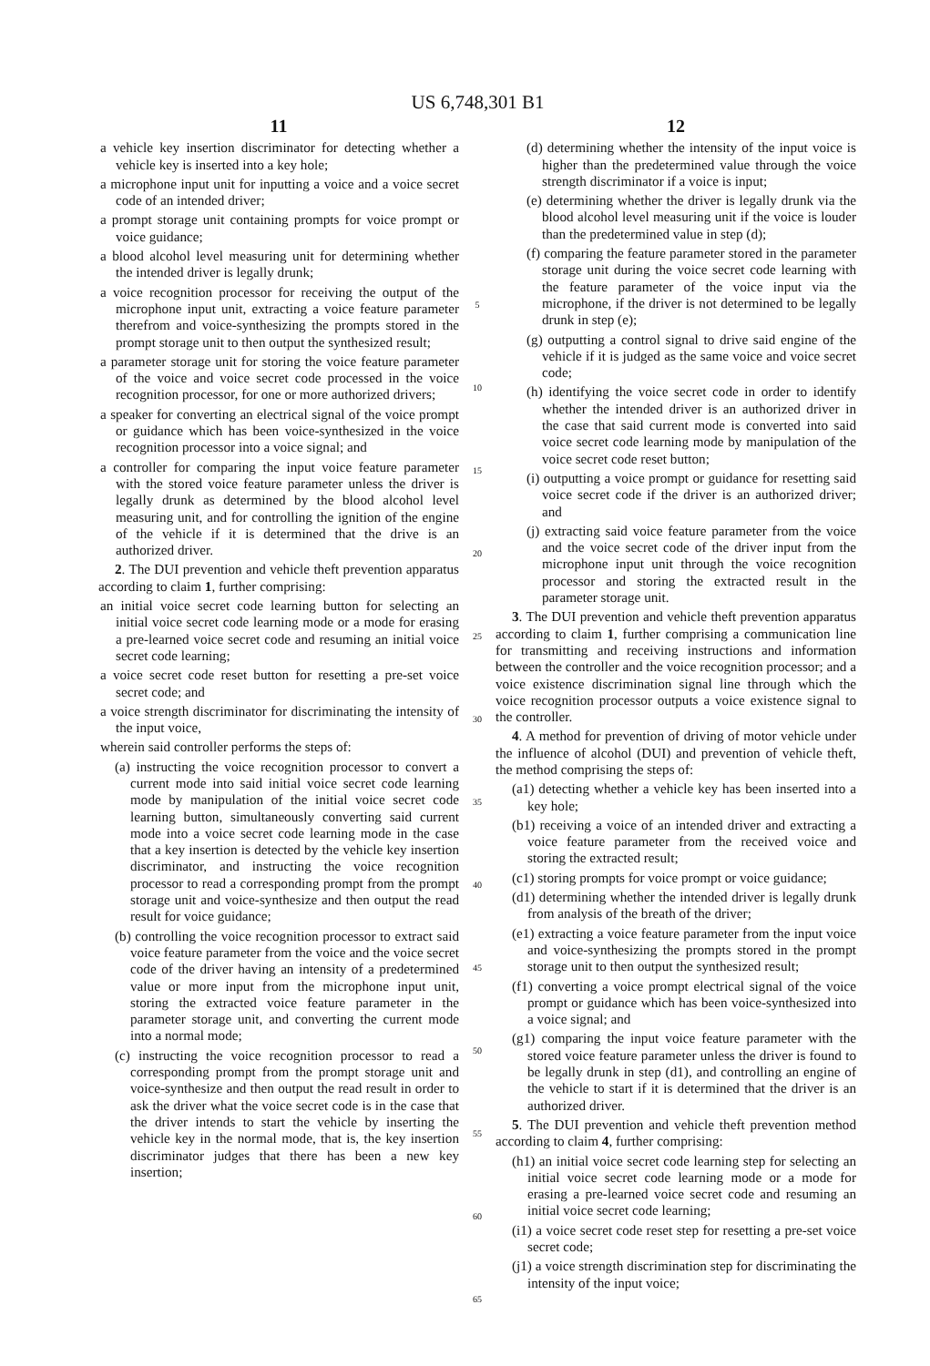US 6,748,301 B1
11
a vehicle key insertion discriminator for detecting whether a vehicle key is inserted into a key hole;
a microphone input unit for inputting a voice and a voice secret code of an intended driver;
a prompt storage unit containing prompts for voice prompt or voice guidance;
a blood alcohol level measuring unit for determining whether the intended driver is legally drunk;
a voice recognition processor for receiving the output of the microphone input unit, extracting a voice feature parameter therefrom and voice-synthesizing the prompts stored in the prompt storage unit to then output the synthesized result;
a parameter storage unit for storing the voice feature parameter of the voice and voice secret code processed in the voice recognition processor, for one or more authorized drivers;
a speaker for converting an electrical signal of the voice prompt or guidance which has been voice-synthesized in the voice recognition processor into a voice signal; and
a controller for comparing the input voice feature parameter with the stored voice feature parameter unless the driver is legally drunk as determined by the blood alcohol level measuring unit, and for controlling the ignition of the engine of the vehicle if it is determined that the drive is an authorized driver.
2. The DUI prevention and vehicle theft prevention apparatus according to claim 1, further comprising:
an initial voice secret code learning button for selecting an initial voice secret code learning mode or a mode for erasing a pre-learned voice secret code and resuming an initial voice secret code learning;
a voice secret code reset button for resetting a pre-set voice secret code; and
a voice strength discriminator for discriminating the intensity of the input voice,
wherein said controller performs the steps of:
(a) instructing the voice recognition processor to convert a current mode into said initial voice secret code learning mode by manipulation of the initial voice secret code learning button, simultaneously converting said current mode into a voice secret code learning mode in the case that a key insertion is detected by the vehicle key insertion discriminator, and instructing the voice recognition processor to read a corresponding prompt from the prompt storage unit and voice-synthesize and then output the read result for voice guidance;
(b) controlling the voice recognition processor to extract said voice feature parameter from the voice and the voice secret code of the driver having an intensity of a predetermined value or more input from the microphone input unit, storing the extracted voice feature parameter in the parameter storage unit, and converting the current mode into a normal mode;
(c) instructing the voice recognition processor to read a corresponding prompt from the prompt storage unit and voice-synthesize and then output the read result in order to ask the driver what the voice secret code is in the case that the driver intends to start the vehicle by inserting the vehicle key in the normal mode, that is, the key insertion discriminator judges that there has been a new key insertion;
5
10
15
20
25
30
35
40
45
50
55
60
65
12
(d) determining whether the intensity of the input voice is higher than the predetermined value through the voice strength discriminator if a voice is input;
(e) determining whether the driver is legally drunk via the blood alcohol level measuring unit if the voice is louder than the predetermined value in step (d);
(f) comparing the feature parameter stored in the parameter storage unit during the voice secret code learning with the feature parameter of the voice input via the microphone, if the driver is not determined to be legally drunk in step (e);
(g) outputting a control signal to drive said engine of the vehicle if it is judged as the same voice and voice secret code;
(h) identifying the voice secret code in order to identify whether the intended driver is an authorized driver in the case that said current mode is converted into said voice secret code learning mode by manipulation of the voice secret code reset button;
(i) outputting a voice prompt or guidance for resetting said voice secret code if the driver is an authorized driver; and
(j) extracting said voice feature parameter from the voice and the voice secret code of the driver input from the microphone input unit through the voice recognition processor and storing the extracted result in the parameter storage unit.
3. The DUI prevention and vehicle theft prevention apparatus according to claim 1, further comprising a communication line for transmitting and receiving instructions and information between the controller and the voice recognition processor; and a voice existence discrimination signal line through which the voice recognition processor outputs a voice existence signal to the controller.
4. A method for prevention of driving of motor vehicle under the influence of alcohol (DUI) and prevention of vehicle theft, the method comprising the steps of:
(a1) detecting whether a vehicle key has been inserted into a key hole;
(b1) receiving a voice of an intended driver and extracting a voice feature parameter from the received voice and storing the extracted result;
(c1) storing prompts for voice prompt or voice guidance;
(d1) determining whether the intended driver is legally drunk from analysis of the breath of the driver;
(e1) extracting a voice feature parameter from the input voice and voice-synthesizing the prompts stored in the prompt storage unit to then output the synthesized result;
(f1) converting a voice prompt electrical signal of the voice prompt or guidance which has been voice-synthesized into a voice signal; and
(g1) comparing the input voice feature parameter with the stored voice feature parameter unless the driver is found to be legally drunk in step (d1), and controlling an engine of the vehicle to start if it is determined that the driver is an authorized driver.
5. The DUI prevention and vehicle theft prevention method according to claim 4, further comprising:
(h1) an initial voice secret code learning step for selecting an initial voice secret code learning mode or a mode for erasing a pre-learned voice secret code and resuming an initial voice secret code learning;
(i1) a voice secret code reset step for resetting a pre-set voice secret code;
(j1) a voice strength discrimination step for discriminating the intensity of the input voice;